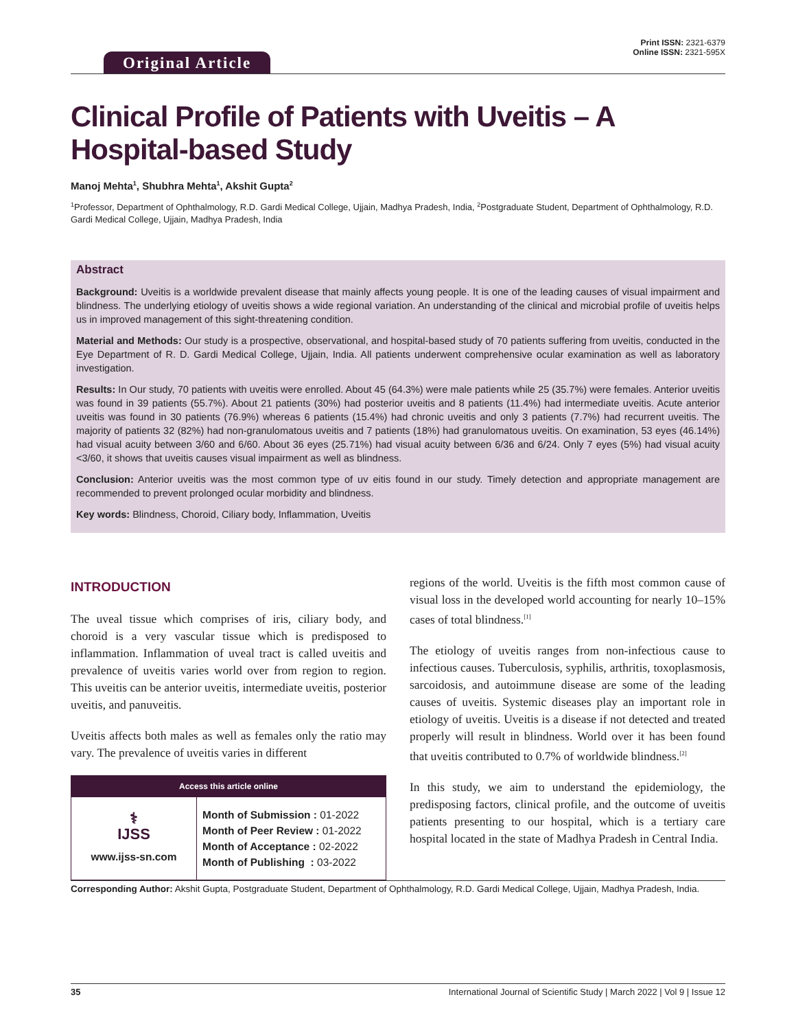Print ISSN: 2321-6379
Online ISSN: 2321-595X
Original Article
Clinical Profile of Patients with Uveitis – A Hospital-based Study
Manoj Mehta<sup>1</sup>, Shubhra Mehta<sup>1</sup>, Akshit Gupta<sup>2</sup>
<sup>1</sup> Professor, Department of Ophthalmology, R.D. Gardi Medical College, Ujjain, Madhya Pradesh, India, <sup>2</sup>Postgraduate Student, Department of Ophthalmology, R.D. Gardi Medical College, Ujjain, Madhya Pradesh, India
Abstract
Background: Uveitis is a worldwide prevalent disease that mainly affects young people. It is one of the leading causes of visual impairment and blindness. The underlying etiology of uveitis shows a wide regional variation. An understanding of the clinical and microbial profile of uveitis helps us in improved management of this sight-threatening condition.
Material and Methods: Our study is a prospective, observational, and hospital-based study of 70 patients suffering from uveitis, conducted in the Eye Department of R. D. Gardi Medical College, Ujjain, India. All patients underwent comprehensive ocular examination as well as laboratory investigation.
Results: In Our study, 70 patients with uveitis were enrolled. About 45 (64.3%) were male patients while 25 (35.7%) were females. Anterior uveitis was found in 39 patients (55.7%). About 21 patients (30%) had posterior uveitis and 8 patients (11.4%) had intermediate uveitis. Acute anterior uveitis was found in 30 patients (76.9%) whereas 6 patients (15.4%) had chronic uveitis and only 3 patients (7.7%) had recurrent uveitis. The majority of patients 32 (82%) had non-granulomatous uveitis and 7 patients (18%) had granulomatous uveitis. On examination, 53 eyes (46.14%) had visual acuity between 3/60 and 6/60. About 36 eyes (25.71%) had visual acuity between 6/36 and 6/24. Only 7 eyes (5%) had visual acuity <3/60, it shows that uveitis causes visual impairment as well as blindness.
Conclusion: Anterior uveitis was the most common type of uv eitis found in our study. Timely detection and appropriate management are recommended to prevent prolonged ocular morbidity and blindness.
Key words: Blindness, Choroid, Ciliary body, Inflammation, Uveitis
INTRODUCTION
The uveal tissue which comprises of iris, ciliary body, and choroid is a very vascular tissue which is predisposed to inflammation. Inflammation of uveal tract is called uveitis and prevalence of uveitis varies world over from region to region. This uveitis can be anterior uveitis, intermediate uveitis, posterior uveitis, and panuveitis.
Uveitis affects both males as well as females only the ratio may vary. The prevalence of uveitis varies in different
Access this article online
| ⚕ IJSS www.ijss-sn.com | Month of Submission : 01-2022 Month of Peer Review : 01-2022 Month of Acceptance : 02-2022 Month of Publishing : 03-2022 |
regions of the world. Uveitis is the fifth most common cause of visual loss in the developed world accounting for nearly 10–15% cases of total blindness.<sup>[1]</sup>
The etiology of uveitis ranges from non-infectious cause to infectious causes. Tuberculosis, syphilis, arthritis, toxoplasmosis, sarcoidosis, and autoimmune disease are some of the leading causes of uveitis. Systemic diseases play an important role in etiology of uveitis. Uveitis is a disease if not detected and treated properly will result in blindness. World over it has been found that uveitis contributed to 0.7% of worldwide blindness.<sup>[2]</sup>
In this study, we aim to understand the epidemiology, the predisposing factors, clinical profile, and the outcome of uveitis patients presenting to our hospital, which is a tertiary care hospital located in the state of Madhya Pradesh in Central India.
Corresponding Author: Akshit Gupta, Postgraduate Student, Department of Ophthalmology, R.D. Gardi Medical College, Ujjain, Madhya Pradesh, India.
35 International Journal of Scientific Study | March 2022 | Vol 9 | Issue 12